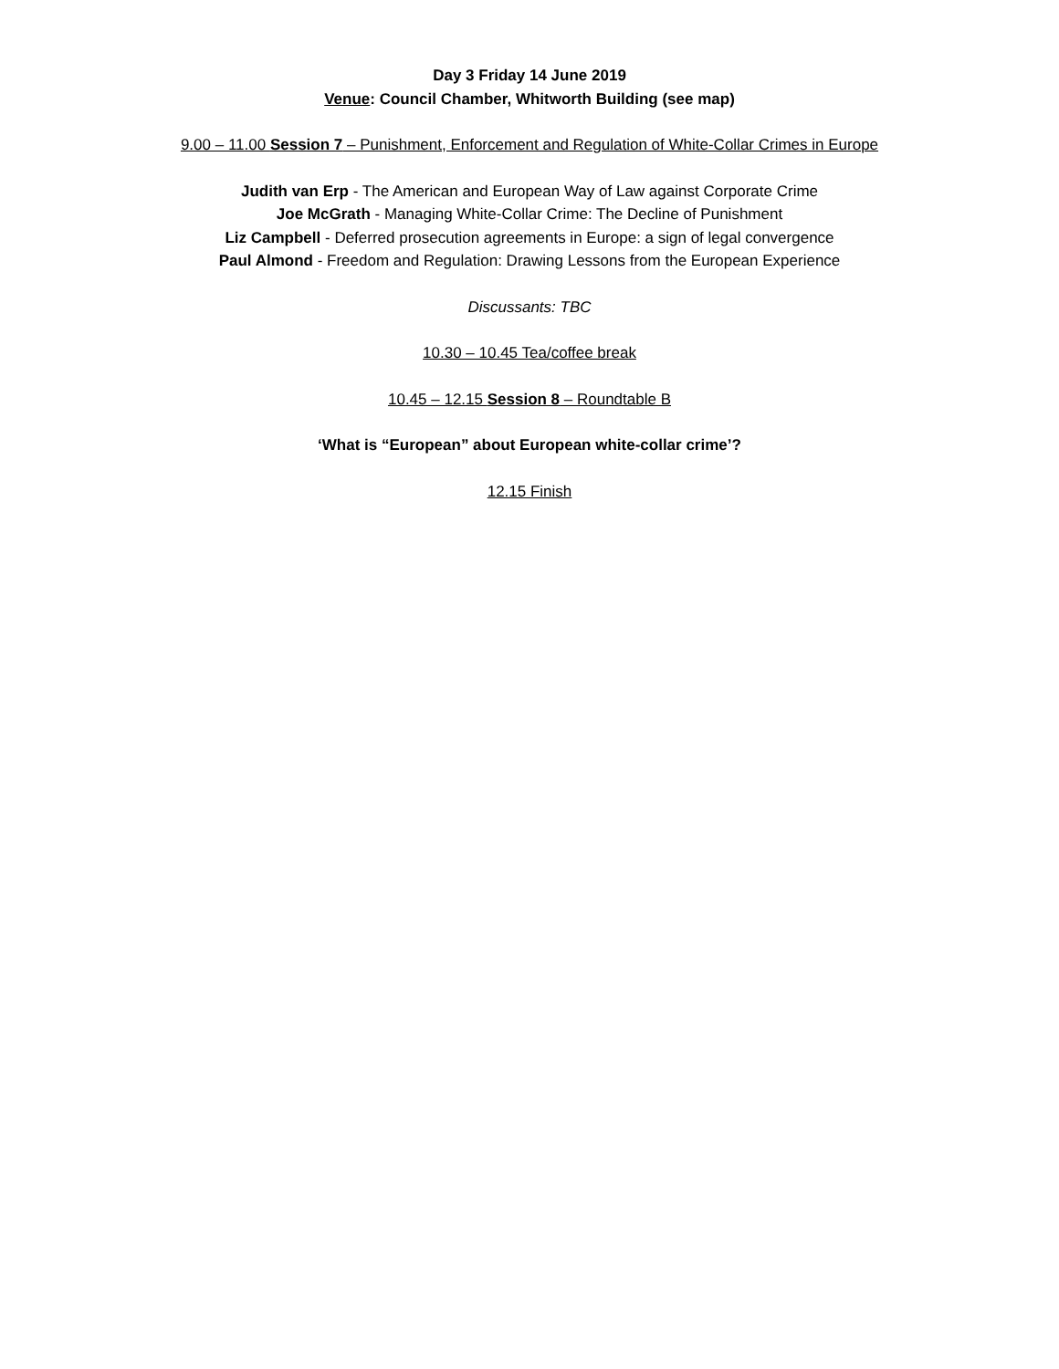Day 3 Friday 14 June 2019
Venue: Council Chamber, Whitworth Building (see map)
9.00 – 11.00 Session 7 – Punishment, Enforcement and Regulation of White-Collar Crimes in Europe
Judith van Erp - The American and European Way of Law against Corporate Crime
Joe McGrath - Managing White-Collar Crime: The Decline of Punishment
Liz Campbell - Deferred prosecution agreements in Europe: a sign of legal convergence
Paul Almond - Freedom and Regulation: Drawing Lessons from the European Experience
Discussants: TBC
10.30 – 10.45 Tea/coffee break
10.45 – 12.15 Session 8 – Roundtable B
‘What is “European” about European white-collar crime’?
12.15 Finish